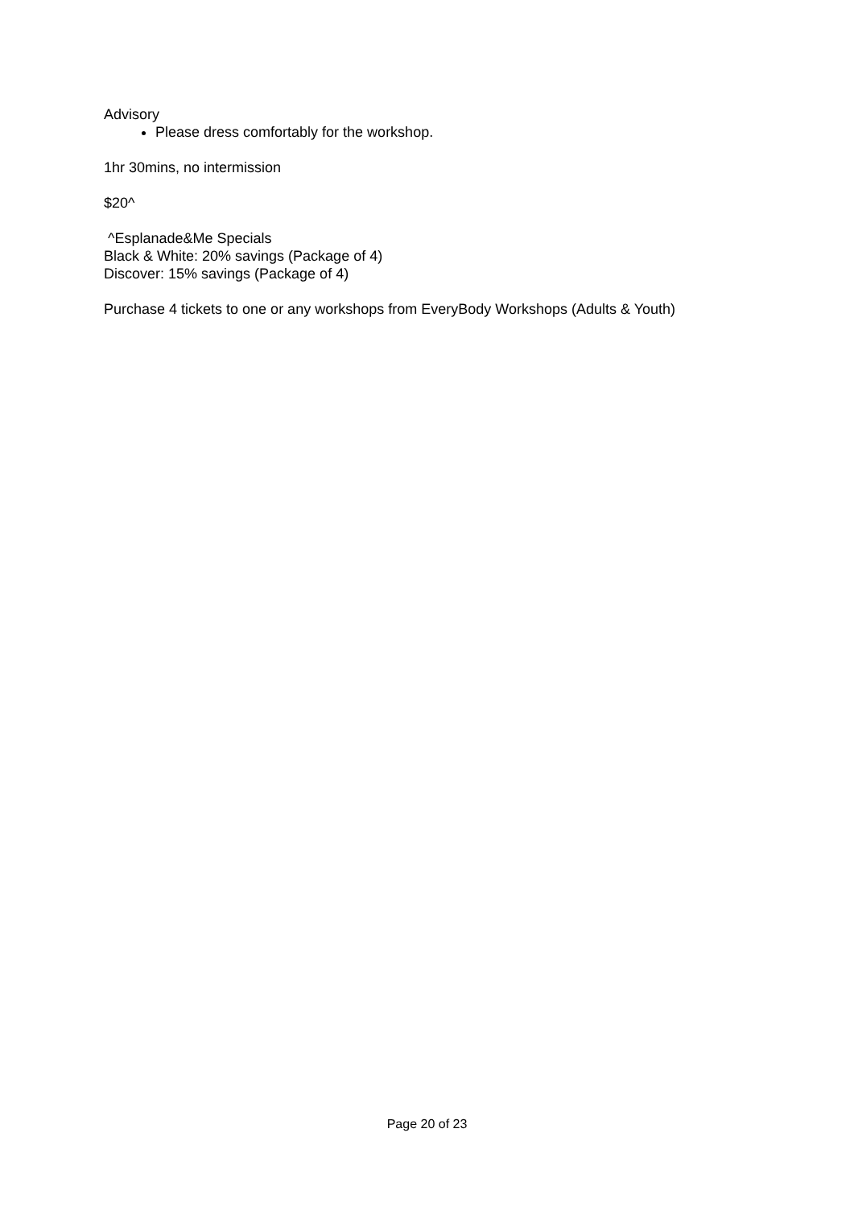Advisory
Please dress comfortably for the workshop.
1hr 30mins, no intermission
$20^
^Esplanade&Me Specials
Black & White: 20% savings (Package of 4)
Discover: 15% savings (Package of 4)
Purchase 4 tickets to one or any workshops from EveryBody Workshops (Adults & Youth)
Page 20 of 23